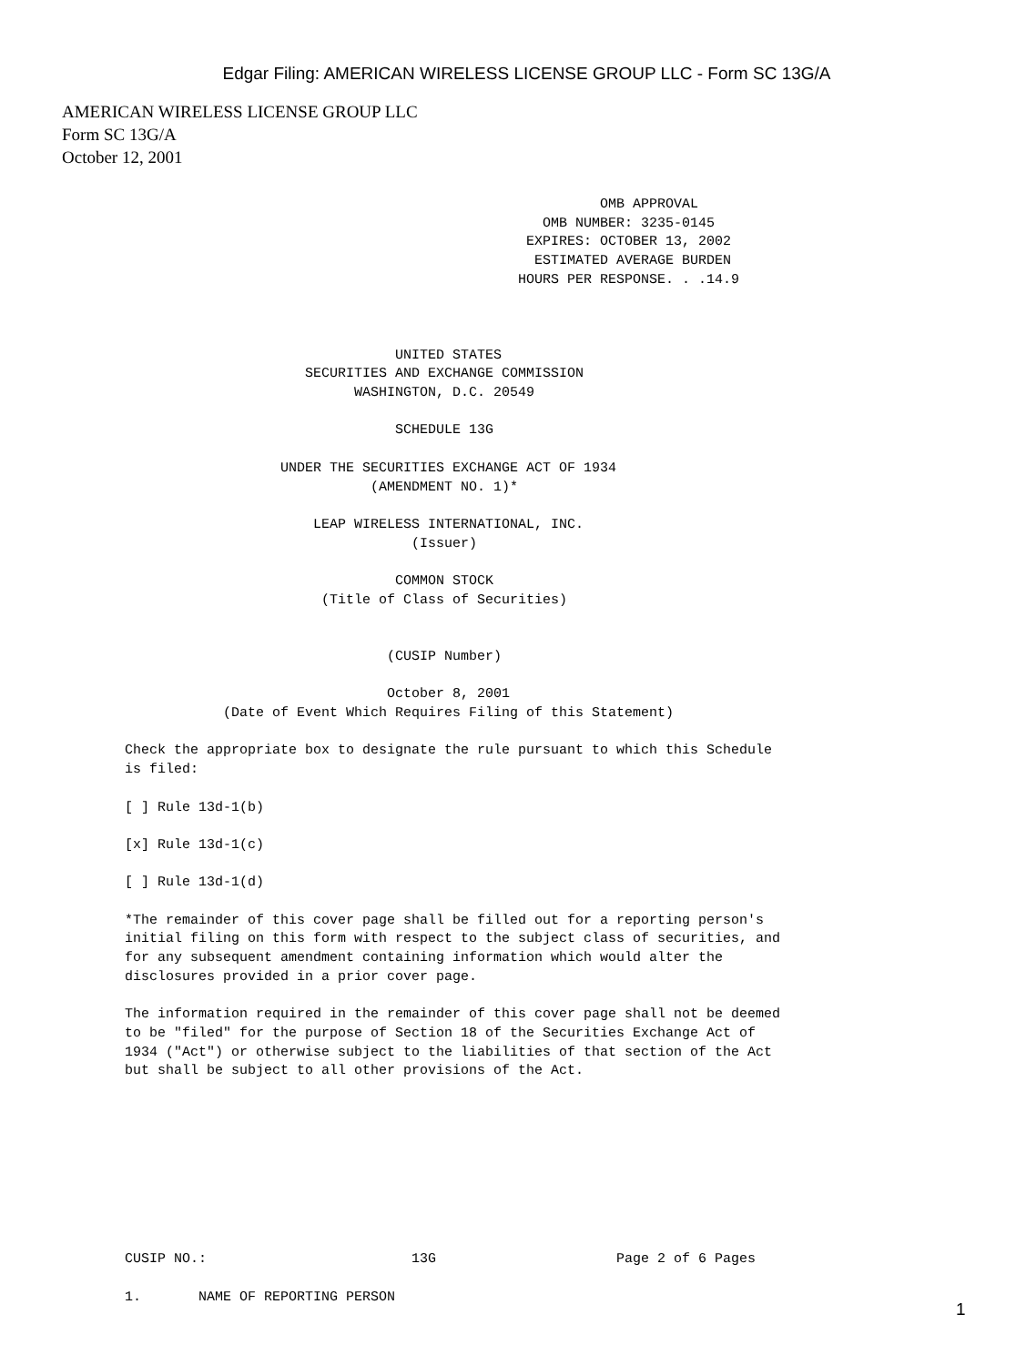Edgar Filing: AMERICAN WIRELESS LICENSE GROUP LLC - Form SC 13G/A
AMERICAN WIRELESS LICENSE GROUP LLC
Form SC 13G/A
October 12, 2001
                                                          OMB APPROVAL
                                                   OMB NUMBER: 3235-0145
                                                 EXPIRES: OCTOBER 13, 2002
                                                  ESTIMATED AVERAGE BURDEN
                                                HOURS PER RESPONSE. . .14.9



                                 UNITED STATES
                      SECURITIES AND EXCHANGE COMMISSION
                            WASHINGTON, D.C. 20549

                                 SCHEDULE 13G

                   UNDER THE SECURITIES EXCHANGE ACT OF 1934
                              (AMENDMENT NO. 1)*

                       LEAP WIRELESS INTERNATIONAL, INC.
                                   (Issuer)

                                 COMMON STOCK
                        (Title of Class of Securities)


                                (CUSIP Number)

                                October 8, 2001
            (Date of Event Which Requires Filing of this Statement)

Check the appropriate box to designate the rule pursuant to which this Schedule
is filed:

[ ] Rule 13d-1(b)

[x] Rule 13d-1(c)

[ ] Rule 13d-1(d)

*The remainder of this cover page shall be filled out for a reporting person's
initial filing on this form with respect to the subject class of securities, and
for any subsequent amendment containing information which would alter the
disclosures provided in a prior cover page.

The information required in the remainder of this cover page shall not be deemed
to be "filed" for the purpose of Section 18 of the Securities Exchange Act of
1934 ("Act") or otherwise subject to the liabilities of that section of the Act
but shall be subject to all other provisions of the Act.









CUSIP NO.:                         13G                      Page 2 of 6 Pages

1.       NAME OF REPORTING PERSON
1